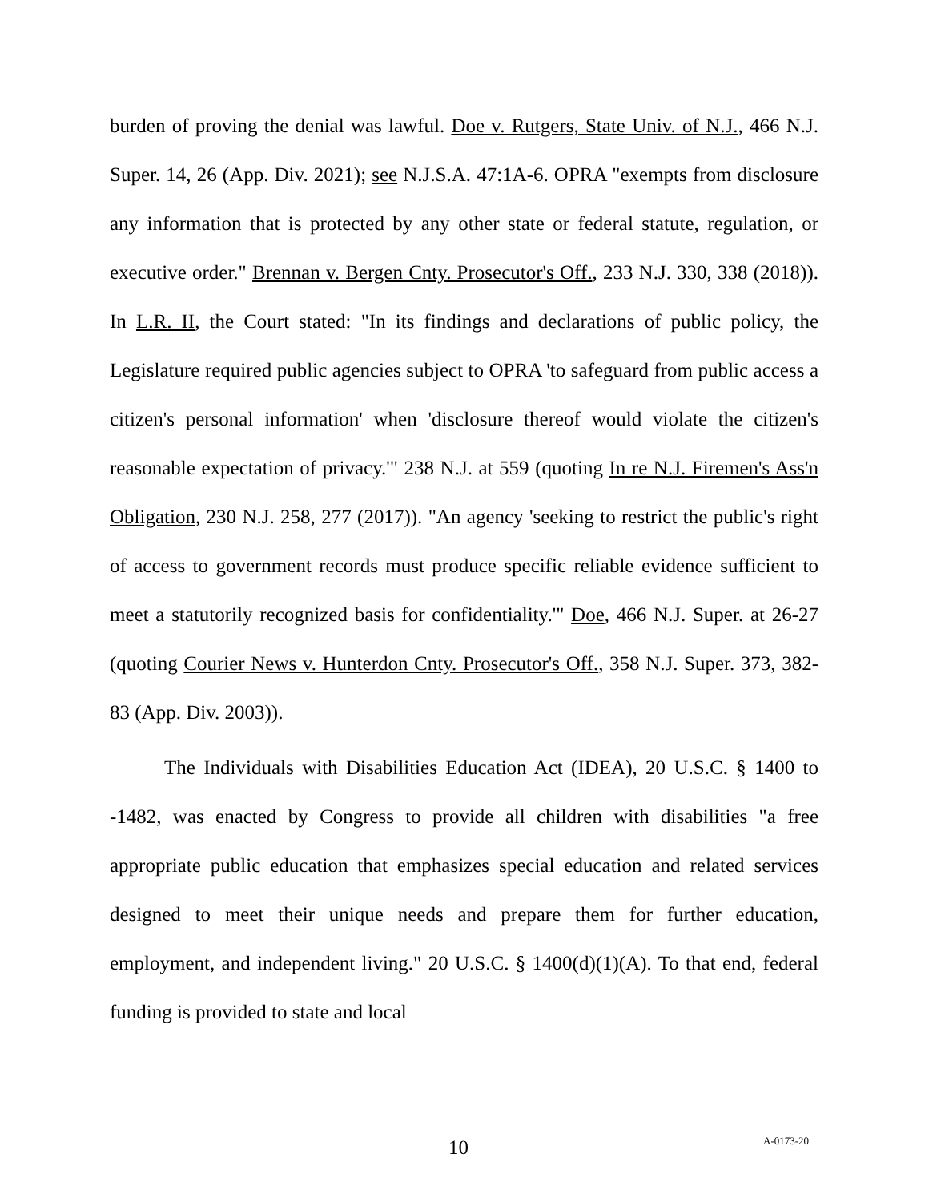burden of proving the denial was lawful. Doe v. Rutgers, State Univ. of N.J., 466 N.J. Super. 14, 26 (App. Div. 2021); see N.J.S.A. 47:1A-6. OPRA "exempts from disclosure any information that is protected by any other state or federal statute, regulation, or executive order." Brennan v. Bergen Cnty. Prosecutor's Off., 233 N.J. 330, 338 (2018)). In L.R. II, the Court stated: "In its findings and declarations of public policy, the Legislature required public agencies subject to OPRA 'to safeguard from public access a citizen's personal information' when 'disclosure thereof would violate the citizen's reasonable expectation of privacy.'" 238 N.J. at 559 (quoting In re N.J. Firemen's Ass'n Obligation, 230 N.J. 258, 277 (2017)). "An agency 'seeking to restrict the public's right of access to government records must produce specific reliable evidence sufficient to meet a statutorily recognized basis for confidentiality.'" Doe, 466 N.J. Super. at 26-27 (quoting Courier News v. Hunterdon Cnty. Prosecutor's Off., 358 N.J. Super. 373, 382-83 (App. Div. 2003)).
The Individuals with Disabilities Education Act (IDEA), 20 U.S.C. § 1400 to -1482, was enacted by Congress to provide all children with disabilities "a free appropriate public education that emphasizes special education and related services designed to meet their unique needs and prepare them for further education, employment, and independent living." 20 U.S.C. § 1400(d)(1)(A). To that end, federal funding is provided to state and local
10 A-0173-20